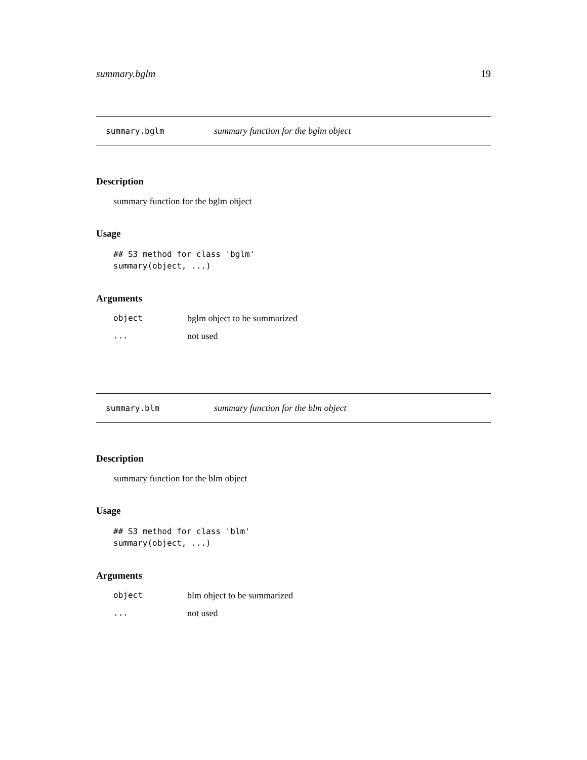summary.bglm 19
summary.bglm summary function for the bglm object
Description
summary function for the bglm object
Usage
## S3 method for class 'bglm'
summary(object, ...)
Arguments
| object | bglm object to be summarized |
| ... | not used |
summary.blm summary function for the blm object
Description
summary function for the blm object
Usage
## S3 method for class 'blm'
summary(object, ...)
Arguments
| object | blm object to be summarized |
| ... | not used |